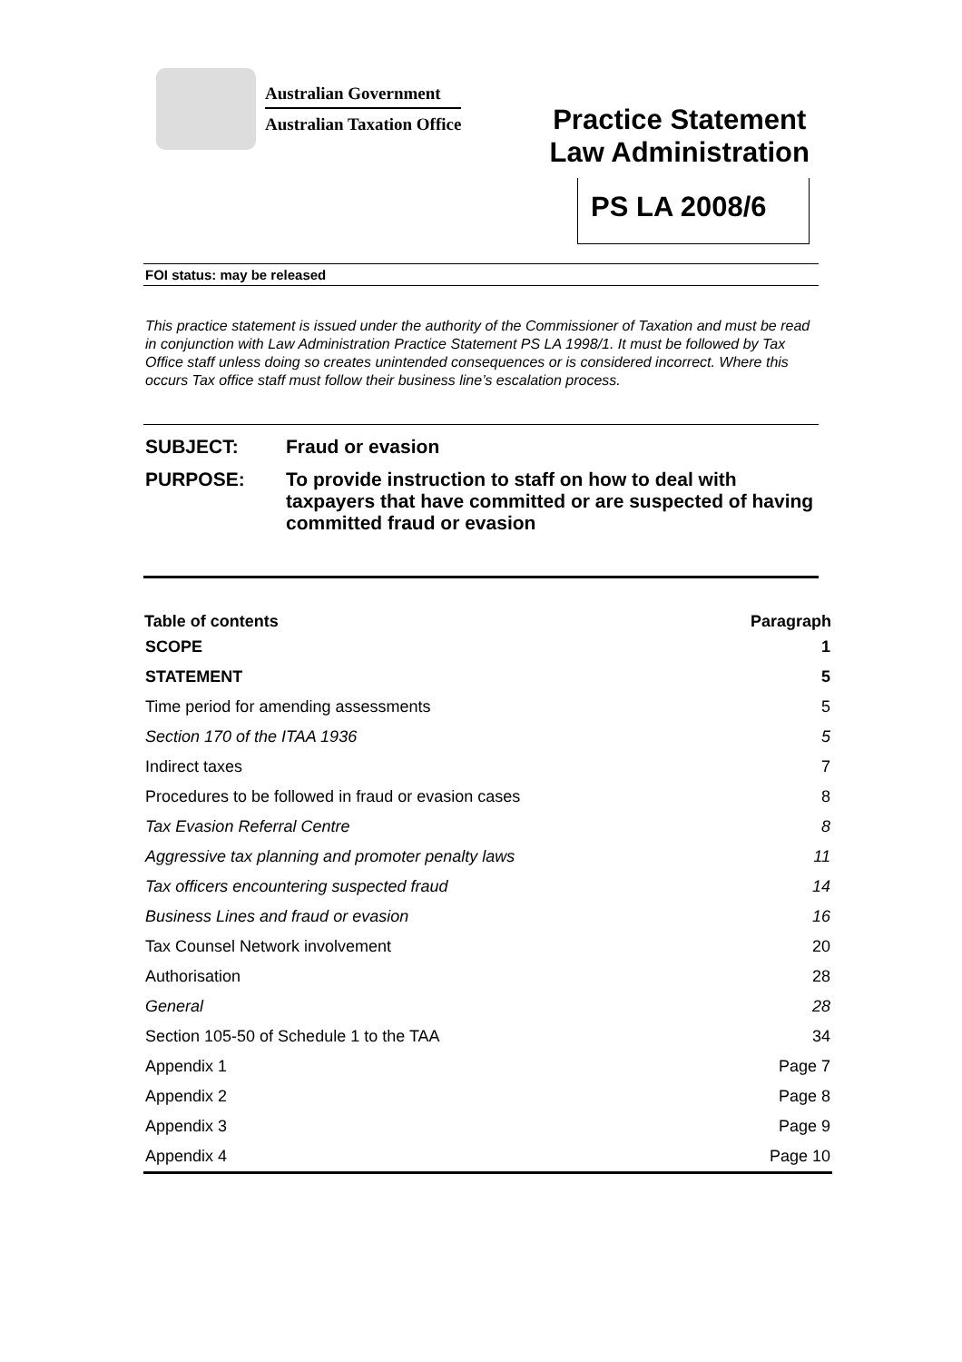Australian Government
Australian Taxation Office
Practice Statement
Law Administration
PS LA 2008/6
FOI status: may be released
This practice statement is issued under the authority of the Commissioner of Taxation and must be read in conjunction with Law Administration Practice Statement PS LA 1998/1. It must be followed by Tax Office staff unless doing so creates unintended consequences or is considered incorrect. Where this occurs Tax office staff must follow their business line’s escalation process.
| SUBJECT: | Fraud or evasion |
| PURPOSE: | To provide instruction to staff on how to deal with taxpayers that have committed or are suspected of having committed fraud or evasion |
| Table of contents | Paragraph |
| --- | --- |
| SCOPE | 1 |
| STATEMENT | 5 |
| Time period for amending assessments | 5 |
| Section 170 of the ITAA 1936 | 5 |
| Indirect taxes | 7 |
| Procedures to be followed in fraud or evasion cases | 8 |
| Tax Evasion Referral Centre | 8 |
| Aggressive tax planning and promoter penalty laws | 11 |
| Tax officers encountering suspected fraud | 14 |
| Business Lines and fraud or evasion | 16 |
| Tax Counsel Network involvement | 20 |
| Authorisation | 28 |
| General | 28 |
| Section 105-50 of Schedule 1 to the TAA | 34 |
| Appendix 1 | Page 7 |
| Appendix 2 | Page 8 |
| Appendix 3 | Page 9 |
| Appendix 4 | Page 10 |